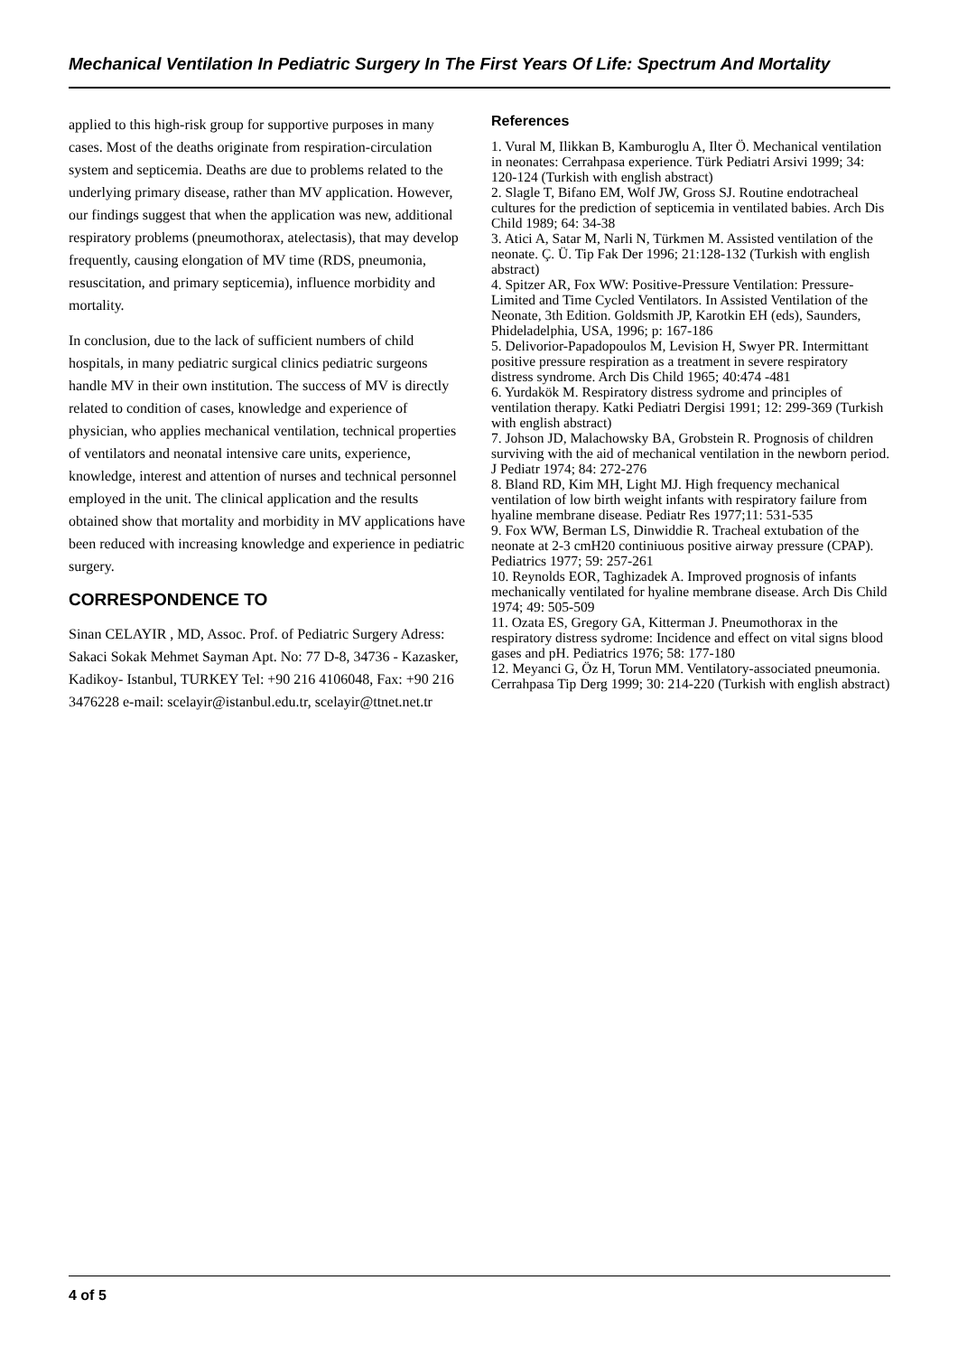Mechanical Ventilation In Pediatric Surgery In The First Years Of Life: Spectrum And Mortality
applied to this high-risk group for supportive purposes in many cases. Most of the deaths originate from respiration-circulation system and septicemia. Deaths are due to problems related to the underlying primary disease, rather than MV application. However, our findings suggest that when the application was new, additional respiratory problems (pneumothorax, atelectasis), that may develop frequently, causing elongation of MV time (RDS, pneumonia, resuscitation, and primary septicemia), influence morbidity and mortality.
In conclusion, due to the lack of sufficient numbers of child hospitals, in many pediatric surgical clinics pediatric surgeons handle MV in their own institution. The success of MV is directly related to condition of cases, knowledge and experience of physician, who applies mechanical ventilation, technical properties of ventilators and neonatal intensive care units, experience, knowledge, interest and attention of nurses and technical personnel employed in the unit. The clinical application and the results obtained show that mortality and morbidity in MV applications have been reduced with increasing knowledge and experience in pediatric surgery.
CORRESPONDENCE TO
Sinan CELAYIR , MD, Assoc. Prof. of Pediatric Surgery Adress: Sakaci Sokak Mehmet Sayman Apt. No: 77 D-8, 34736 - Kazasker, Kadikoy- Istanbul, TURKEY Tel: +90 216 4106048, Fax: +90 216 3476228 e-mail: scelayir@istanbul.edu.tr, scelayir@ttnet.net.tr
References
1. Vural M, Ilikkan B, Kamburoglu A, Ilter Ö. Mechanical ventilation in neonates: Cerrahpasa experience. Türk Pediatri Arsivi 1999; 34: 120-124 (Turkish with english abstract)
2. Slagle T, Bifano EM, Wolf JW, Gross SJ. Routine endotracheal cultures for the prediction of septicemia in ventilated babies. Arch Dis Child 1989; 64: 34-38
3. Atici A, Satar M, Narli N, Türkmen M. Assisted ventilation of the neonate. Ç. Ü. Tip Fak Der 1996; 21:128-132 (Turkish with english abstract)
4. Spitzer AR, Fox WW: Positive-Pressure Ventilation: Pressure-Limited and Time Cycled Ventilators. In Assisted Ventilation of the Neonate, 3th Edition. Goldsmith JP, Karotkin EH (eds), Saunders, Phideladelphia, USA, 1996; p: 167-186
5. Delivorior-Papadopoulos M, Levision H, Swyer PR. Intermittant positive pressure respiration as a treatment in severe respiratory distress syndrome. Arch Dis Child 1965; 40:474 -481
6. Yurdakök M. Respiratory distress sydrome and principles of ventilation therapy. Katki Pediatri Dergisi 1991; 12: 299-369 (Turkish with english abstract)
7. Johson JD, Malachowsky BA, Grobstein R. Prognosis of children surviving with the aid of mechanical ventilation in the newborn period. J Pediatr 1974; 84: 272-276
8. Bland RD, Kim MH, Light MJ. High frequency mechanical ventilation of low birth weight infants with respiratory failure from hyaline membrane disease. Pediatr Res 1977;11: 531-535
9. Fox WW, Berman LS, Dinwiddie R. Tracheal extubation of the neonate at 2-3 cmH20 continiuous positive airway pressure (CPAP). Pediatrics 1977; 59: 257-261
10. Reynolds EOR, Taghizadek A. Improved prognosis of infants mechanically ventilated for hyaline membrane disease. Arch Dis Child 1974; 49: 505-509
11. Ozata ES, Gregory GA, Kitterman J. Pneumothorax in the respiratory distress sydrome: Incidence and effect on vital signs blood gases and pH. Pediatrics 1976; 58: 177-180
12. Meyanci G, Öz H, Torun MM. Ventilatory-associated pneumonia. Cerrahpasa Tip Derg 1999; 30: 214-220 (Turkish with english abstract)
4 of 5